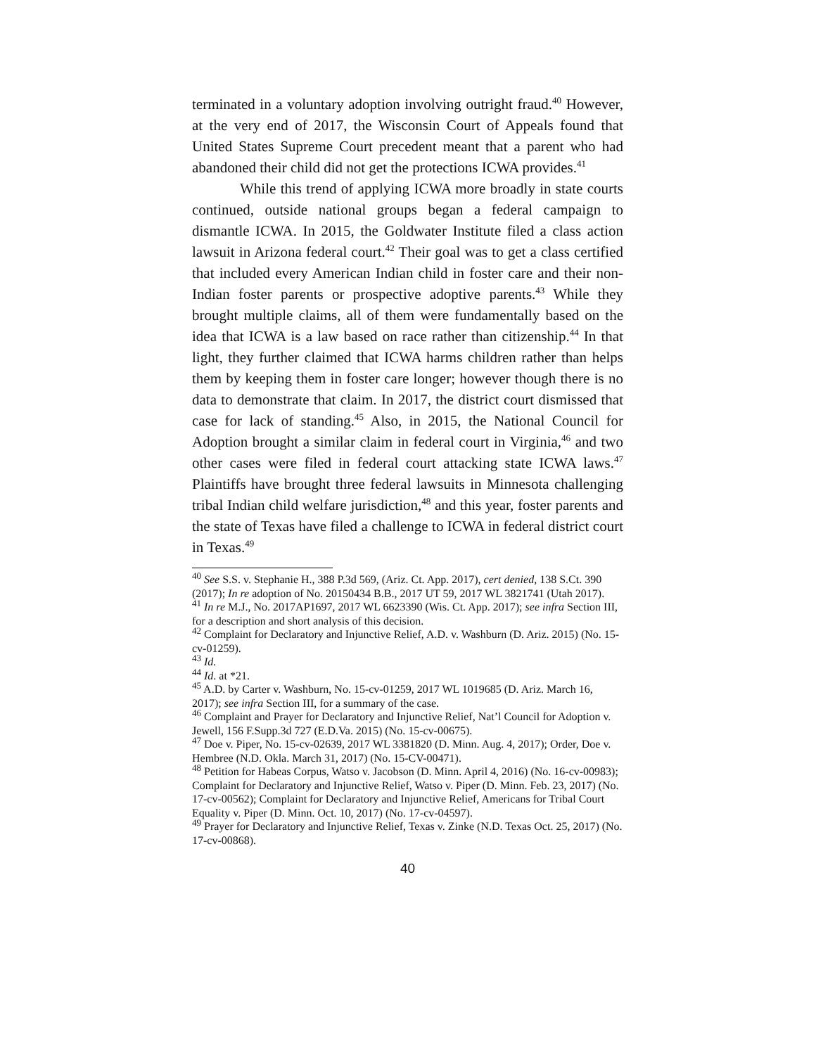terminated in a voluntary adoption involving outright fraud.<sup>40</sup> However, at the very end of 2017, the Wisconsin Court of Appeals found that United States Supreme Court precedent meant that a parent who had abandoned their child did not get the protections ICWA provides.<sup>41</sup>
While this trend of applying ICWA more broadly in state courts continued, outside national groups began a federal campaign to dismantle ICWA. In 2015, the Goldwater Institute filed a class action lawsuit in Arizona federal court.<sup>42</sup> Their goal was to get a class certified that included every American Indian child in foster care and their non-Indian foster parents or prospective adoptive parents.<sup>43</sup> While they brought multiple claims, all of them were fundamentally based on the idea that ICWA is a law based on race rather than citizenship.<sup>44</sup> In that light, they further claimed that ICWA harms children rather than helps them by keeping them in foster care longer; however though there is no data to demonstrate that claim. In 2017, the district court dismissed that case for lack of standing.<sup>45</sup> Also, in 2015, the National Council for Adoption brought a similar claim in federal court in Virginia,<sup>46</sup> and two other cases were filed in federal court attacking state ICWA laws.<sup>47</sup> Plaintiffs have brought three federal lawsuits in Minnesota challenging tribal Indian child welfare jurisdiction,<sup>48</sup> and this year, foster parents and the state of Texas have filed a challenge to ICWA in federal district court in Texas.<sup>49</sup>
<sup>40</sup> See S.S. v. Stephanie H., 388 P.3d 569, (Ariz. Ct. App. 2017), cert denied, 138 S.Ct. 390 (2017); In re adoption of No. 20150434 B.B., 2017 UT 59, 2017 WL 3821741 (Utah 2017).
<sup>41</sup> In re M.J., No. 2017AP1697, 2017 WL 6623390 (Wis. Ct. App. 2017); see infra Section III, for a description and short analysis of this decision.
<sup>42</sup> Complaint for Declaratory and Injunctive Relief, A.D. v. Washburn (D. Ariz. 2015) (No. 15-cv-01259).
<sup>43</sup> Id.
<sup>44</sup> Id. at *21.
<sup>45</sup> A.D. by Carter v. Washburn, No. 15-cv-01259, 2017 WL 1019685 (D. Ariz. March 16, 2017); see infra Section III, for a summary of the case.
<sup>46</sup> Complaint and Prayer for Declaratory and Injunctive Relief, Nat’l Council for Adoption v. Jewell, 156 F.Supp.3d 727 (E.D.Va. 2015) (No. 15-cv-00675).
<sup>47</sup> Doe v. Piper, No. 15-cv-02639, 2017 WL 3381820 (D. Minn. Aug. 4, 2017); Order, Doe v. Hembree (N.D. Okla. March 31, 2017) (No. 15-CV-00471).
<sup>48</sup> Petition for Habeas Corpus, Watso v. Jacobson (D. Minn. April 4, 2016) (No. 16-cv-00983); Complaint for Declaratory and Injunctive Relief, Watso v. Piper (D. Minn. Feb. 23, 2017) (No. 17-cv-00562); Complaint for Declaratory and Injunctive Relief, Americans for Tribal Court Equality v. Piper (D. Minn. Oct. 10, 2017) (No. 17-cv-04597).
<sup>49</sup> Prayer for Declaratory and Injunctive Relief, Texas v. Zinke (N.D. Texas Oct. 25, 2017) (No. 17-cv-00868).
40